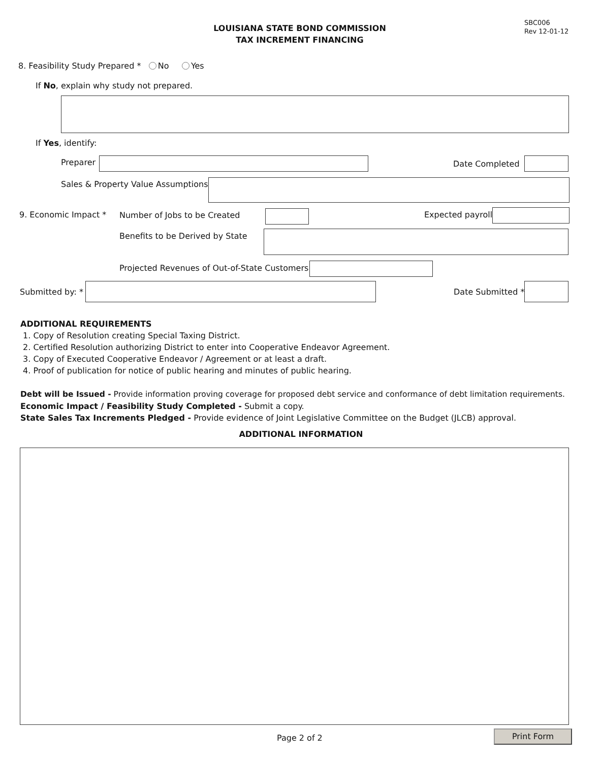LOUISIANA STATE BOND COMMISSION
TAX INCREMENT FINANCING
SBC006
Rev 12-01-12
8. Feasibility Study Prepared * No Yes
If No, explain why study not prepared.
If Yes, identify:
Preparer Date Completed
Sales & Property Value Assumptions
9. Economic Impact * Number of Jobs to be Created Expected payroll
Benefits to be Derived by State
Projected Revenues of Out-of-State Customers
Submitted by: * Date Submitted *
ADDITIONAL REQUIREMENTS
1. Copy of Resolution creating Special Taxing District.
2. Certified Resolution authorizing District to enter into Cooperative Endeavor Agreement.
3. Copy of Executed Cooperative Endeavor / Agreement or at least a draft.
4. Proof of publication for notice of public hearing and minutes of public hearing.
Debt will be Issued - Provide information proving coverage for proposed debt service and conformance of debt limitation requirements.
Economic Impact / Feasibility Study Completed - Submit a copy.
State Sales Tax Increments Pledged - Provide evidence of Joint Legislative Committee on the Budget (JLCB) approval.
ADDITIONAL INFORMATION
Page 2 of 2 Print Form